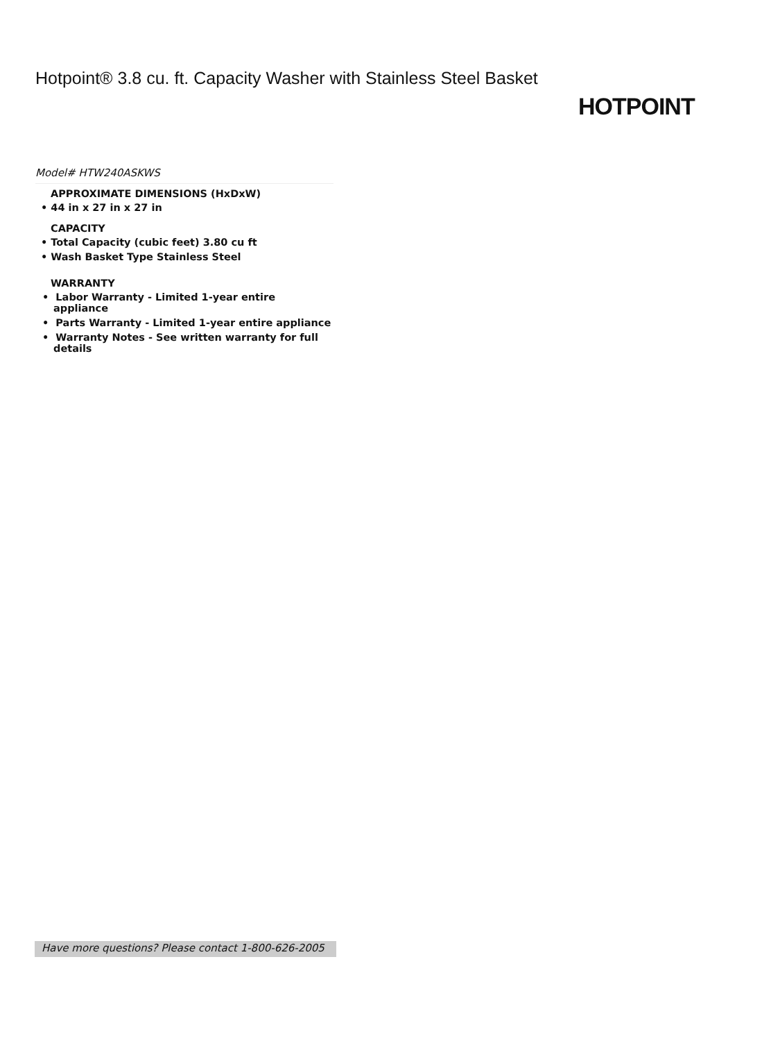Hotpoint® 3.8 cu. ft. Capacity Washer with Stainless Steel Basket
HOTPOINT
Model# HTW240ASKWS
APPROXIMATE DIMENSIONS (HxDxW)
• 44 in x 27 in x 27 in
CAPACITY
• Total Capacity (cubic feet) 3.80 cu ft
• Wash Basket Type Stainless Steel
WARRANTY
• Labor Warranty - Limited 1-year entire appliance
• Parts Warranty - Limited 1-year entire appliance
• Warranty Notes - See written warranty for full details
Have more questions? Please contact 1-800-626-2005